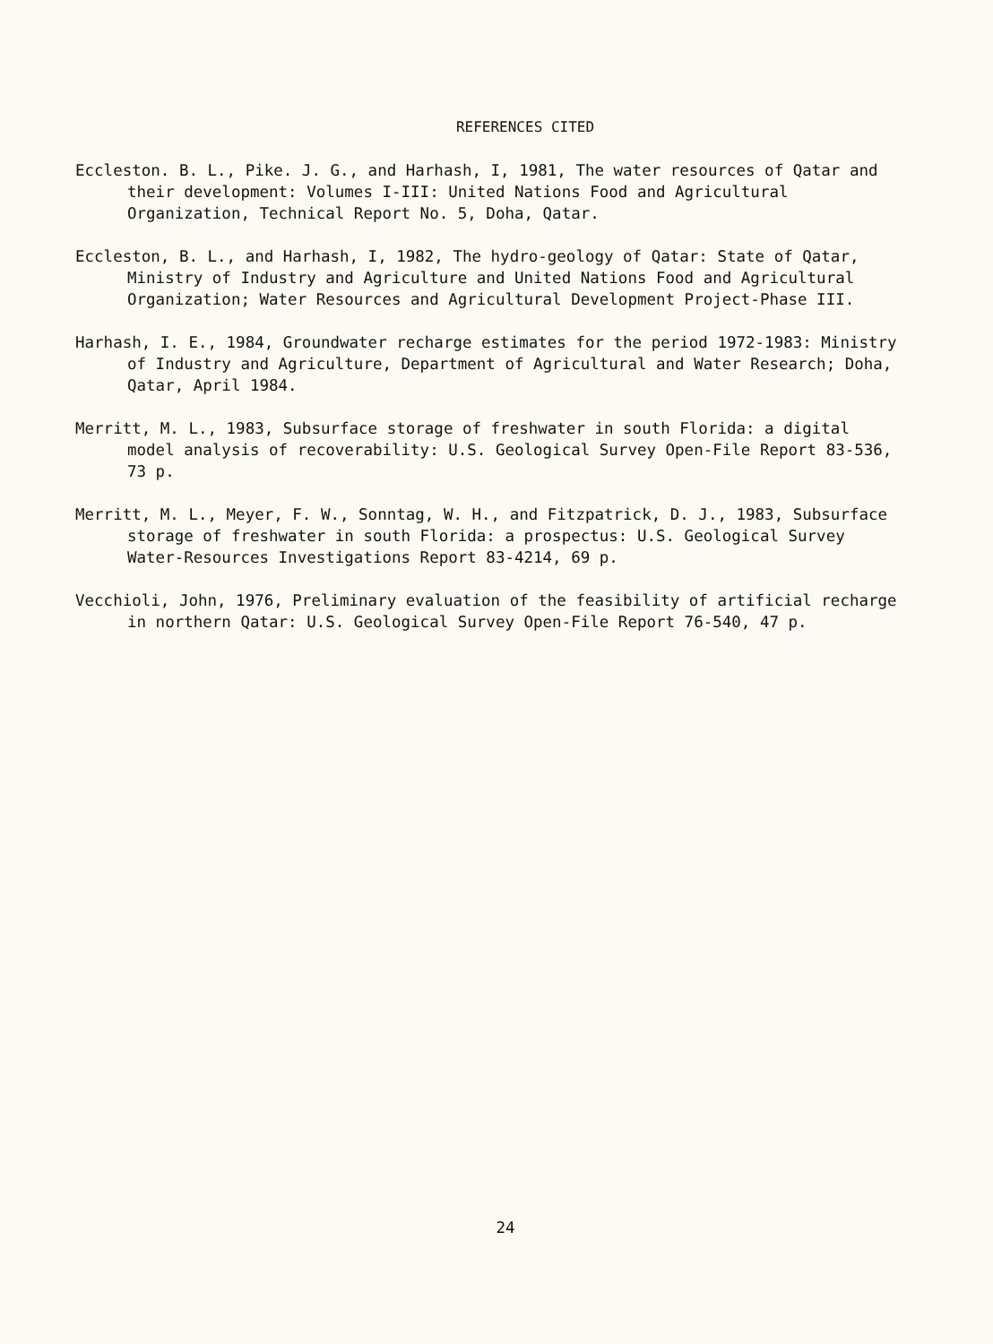REFERENCES CITED
Eccleston. B. L., Pike. J. G., and Harhash, I, 1981, The water resources of Qatar and their development: Volumes I-III: United Nations Food and Agricultural Organization, Technical Report No. 5, Doha, Qatar.
Eccleston, B. L., and Harhash, I, 1982, The hydro-geology of Qatar: State of Qatar, Ministry of Industry and Agriculture and United Nations Food and Agricultural Organization; Water Resources and Agricultural Development Project-Phase III.
Harhash, I. E., 1984, Groundwater recharge estimates for the period 1972-1983: Ministry of Industry and Agriculture, Department of Agricultural and Water Research; Doha, Qatar, April 1984.
Merritt, M. L., 1983, Subsurface storage of freshwater in south Florida: a digital model analysis of recoverability: U.S. Geological Survey Open-File Report 83-536, 73 p.
Merritt, M. L., Meyer, F. W., Sonntag, W. H., and Fitzpatrick, D. J., 1983, Subsurface storage of freshwater in south Florida: a prospectus: U.S. Geological Survey Water-Resources Investigations Report 83-4214, 69 p.
Vecchioli, John, 1976, Preliminary evaluation of the feasibility of artificial recharge in northern Qatar: U.S. Geological Survey Open-File Report 76-540, 47 p.
24